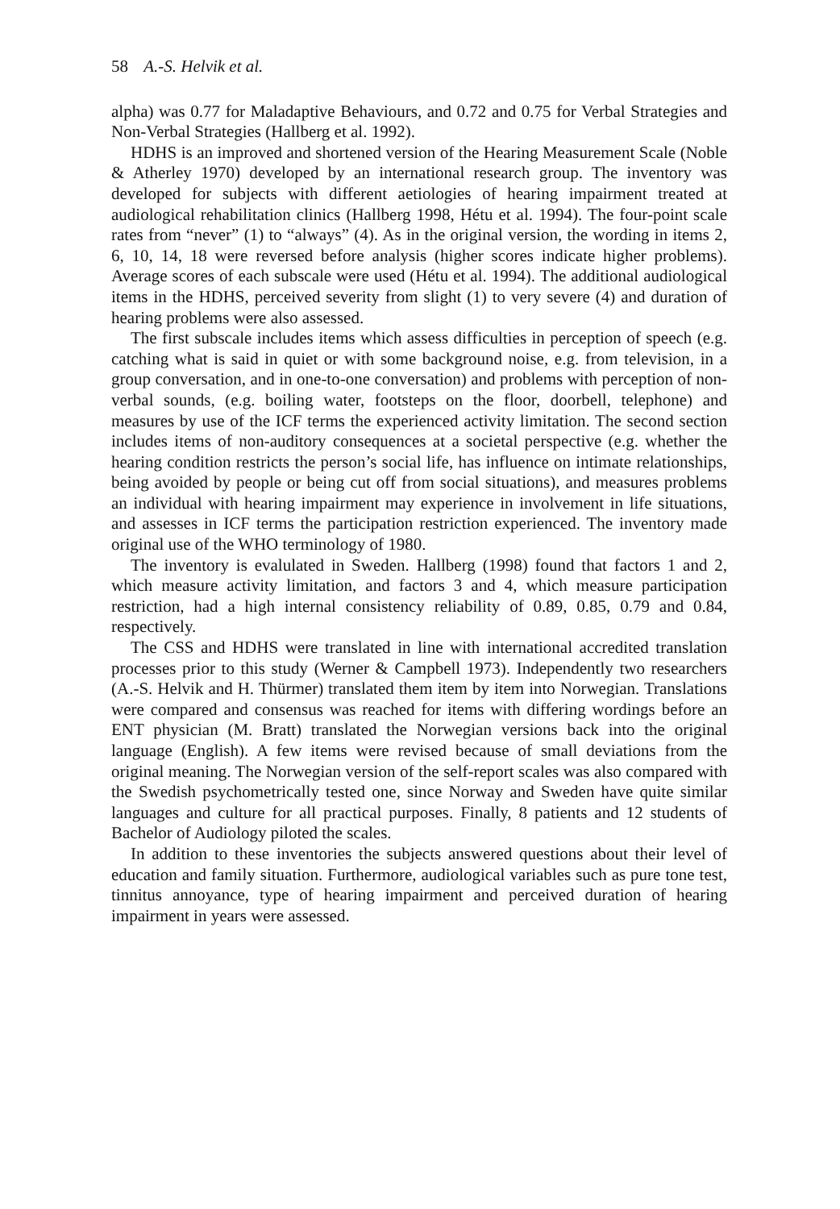58 A.-S. Helvik et al.
alpha) was 0.77 for Maladaptive Behaviours, and 0.72 and 0.75 for Verbal Strategies and Non-Verbal Strategies (Hallberg et al. 1992).
HDHS is an improved and shortened version of the Hearing Measurement Scale (Noble & Atherley 1970) developed by an international research group. The inventory was developed for subjects with different aetiologies of hearing impairment treated at audiological rehabilitation clinics (Hallberg 1998, Hétu et al. 1994). The four-point scale rates from “never” (1) to “always” (4). As in the original version, the wording in items 2, 6, 10, 14, 18 were reversed before analysis (higher scores indicate higher problems). Average scores of each subscale were used (Hétu et al. 1994). The additional audiological items in the HDHS, perceived severity from slight (1) to very severe (4) and duration of hearing problems were also assessed.
The first subscale includes items which assess difficulties in perception of speech (e.g. catching what is said in quiet or with some background noise, e.g. from television, in a group conversation, and in one-to-one conversation) and problems with perception of non-verbal sounds, (e.g. boiling water, footsteps on the floor, doorbell, telephone) and measures by use of the ICF terms the experienced activity limitation. The second section includes items of non-auditory consequences at a societal perspective (e.g. whether the hearing condition restricts the person’s social life, has influence on intimate relationships, being avoided by people or being cut off from social situations), and measures problems an individual with hearing impairment may experience in involvement in life situations, and assesses in ICF terms the participation restriction experienced. The inventory made original use of the WHO terminology of 1980.
The inventory is evalulated in Sweden. Hallberg (1998) found that factors 1 and 2, which measure activity limitation, and factors 3 and 4, which measure participation restriction, had a high internal consistency reliability of 0.89, 0.85, 0.79 and 0.84, respectively.
The CSS and HDHS were translated in line with international accredited translation processes prior to this study (Werner & Campbell 1973). Independently two researchers (A.-S. Helvik and H. Thürmer) translated them item by item into Norwegian. Translations were compared and consensus was reached for items with differing wordings before an ENT physician (M. Bratt) translated the Norwegian versions back into the original language (English). A few items were revised because of small deviations from the original meaning. The Norwegian version of the self-report scales was also compared with the Swedish psychometrically tested one, since Norway and Sweden have quite similar languages and culture for all practical purposes. Finally, 8 patients and 12 students of Bachelor of Audiology piloted the scales.
In addition to these inventories the subjects answered questions about their level of education and family situation. Furthermore, audiological variables such as pure tone test, tinnitus annoyance, type of hearing impairment and perceived duration of hearing impairment in years were assessed.